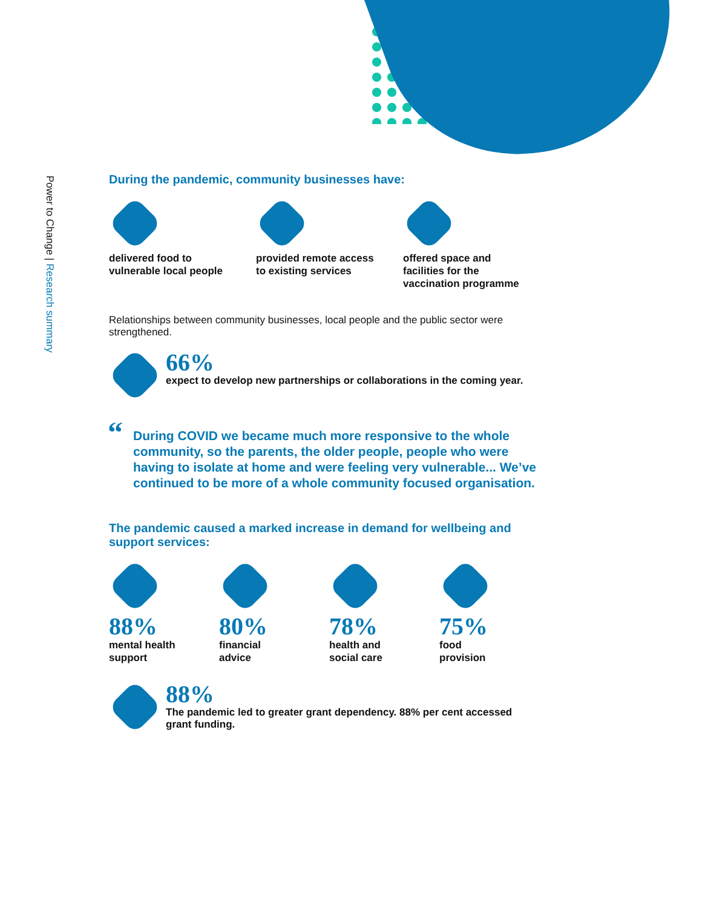Power to Change | Research summary
During the pandemic, community businesses have:
delivered food to
vulnerable local people
provided remote access
to existing services
offered space and
facilities for the
vaccination programme
Relationships between community businesses, local people and the public sector were strengthened.
66%
expect to develop new partnerships or collaborations in the coming year.
“During COVID we became much more responsive to the whole community, so the parents, the older people, people who were having to isolate at home and were feeling very vulnerable... We’ve continued to be more of a whole community focused organisation.
The pandemic caused a marked increase in demand for wellbeing and support services:
88%
mental health
support
80%
financial
advice
78%
health and
social care
75%
food
provision
88%
The pandemic led to greater grant dependency. 88% per cent accessed grant funding.